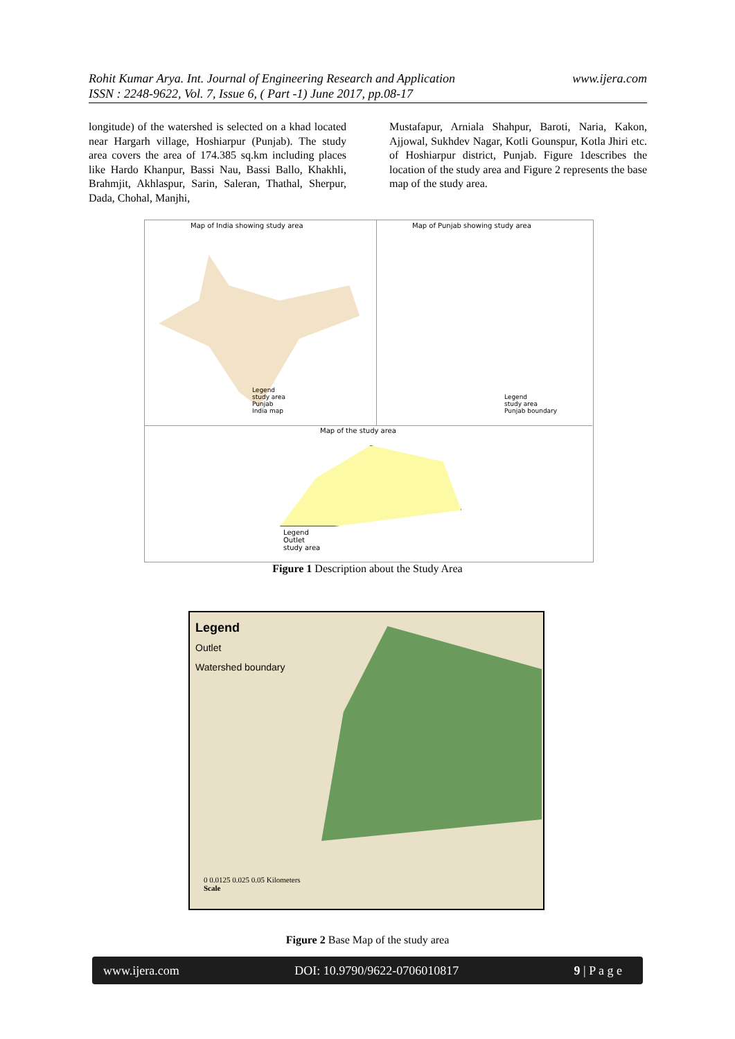Rohit Kumar Arya. Int. Journal of Engineering Research and Application
ISSN : 2248-9622, Vol. 7, Issue 6, ( Part -1) June 2017, pp.08-17 www.ijera.com
longitude) of the watershed is selected on a khad located near Hargarh village, Hoshiarpur (Punjab). The study area covers the area of 174.385 sq.km including places like Hardo Khanpur, Bassi Nau, Bassi Ballo, Khakhli, Brahmjit, Akhlaspur, Sarin, Saleran, Thathal, Sherpur, Dada, Chohal, Manjhi,
Mustafapur, Arniala Shahpur, Baroti, Naria, Kakon, Ajjowal, Sukhdev Nagar, Kotli Gounspur, Kotla Jhiri etc. of Hoshiarpur district, Punjab. Figure 1describes the location of the study area and Figure 2 represents the base map of the study area.
Map of India showing study area
Legend
study area
Punjab
India map
Map of Punjab showing study area
Legend
study area
Punjab boundary
Map of the study area
Legend
Outlet
study area
Figure 1 Description about the Study Area
Legend
Outlet
Watershed boundary
0 0.0125 0.025 0.05 Kilometers
Scale
Figure 2 Base Map of the study area
www.ijera.com DOI: 10.9790/9622-0706010817 9 | P a g e